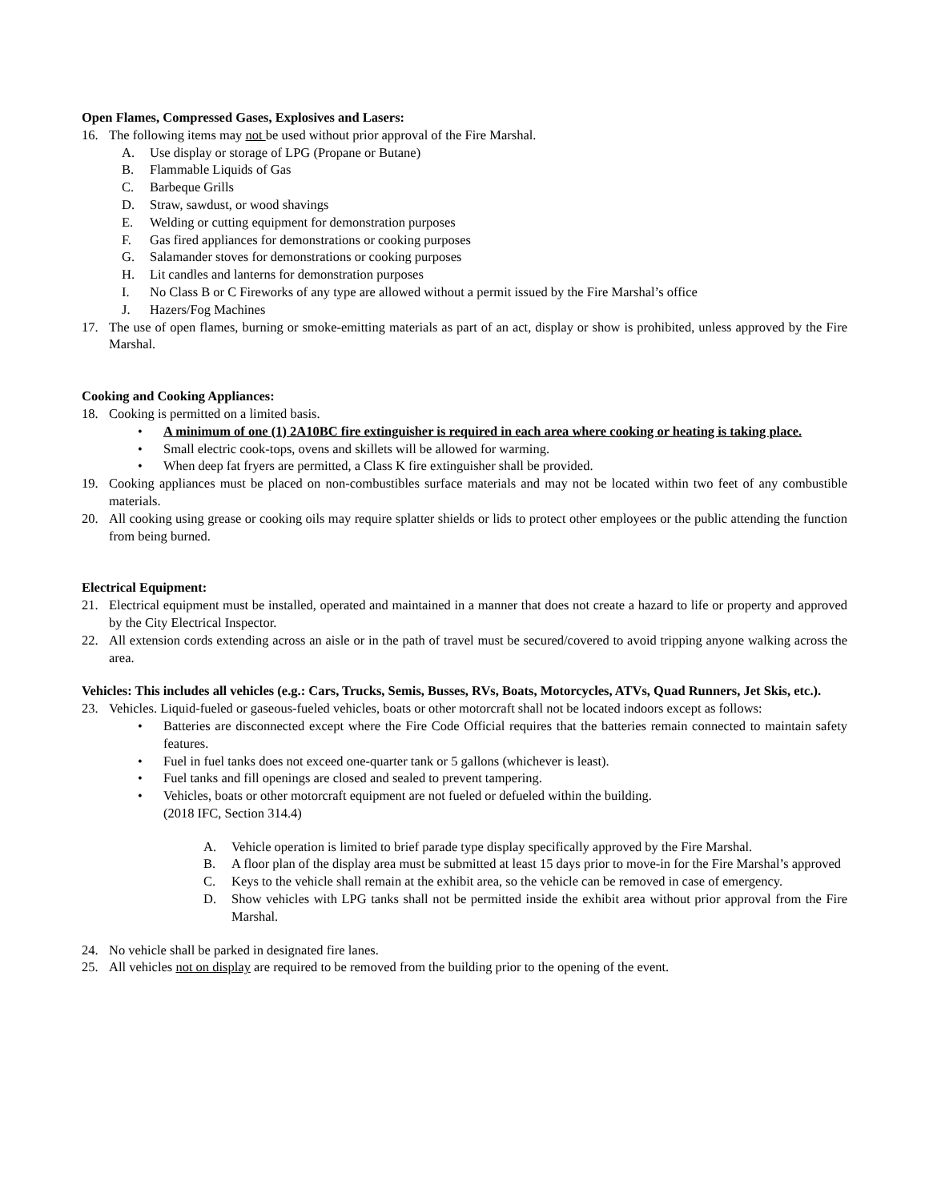Open Flames, Compressed Gases, Explosives and Lasers:
16. The following items may not be used without prior approval of the Fire Marshal.
A. Use display or storage of LPG (Propane or Butane)
B. Flammable Liquids of Gas
C. Barbeque Grills
D. Straw, sawdust, or wood shavings
E. Welding or cutting equipment for demonstration purposes
F. Gas fired appliances for demonstrations or cooking purposes
G. Salamander stoves for demonstrations or cooking purposes
H. Lit candles and lanterns for demonstration purposes
I. No Class B or C Fireworks of any type are allowed without a permit issued by the Fire Marshal’s office
J. Hazers/Fog Machines
17. The use of open flames, burning or smoke-emitting materials as part of an act, display or show is prohibited, unless approved by the Fire Marshal.
Cooking and Cooking Appliances:
18. Cooking is permitted on a limited basis.
• A minimum of one (1) 2A10BC fire extinguisher is required in each area where cooking or heating is taking place.
• Small electric cook-tops, ovens and skillets will be allowed for warming.
• When deep fat fryers are permitted, a Class K fire extinguisher shall be provided.
19. Cooking appliances must be placed on non-combustibles surface materials and may not be located within two feet of any combustible materials.
20. All cooking using grease or cooking oils may require splatter shields or lids to protect other employees or the public attending the function from being burned.
Electrical Equipment:
21. Electrical equipment must be installed, operated and maintained in a manner that does not create a hazard to life or property and approved by the City Electrical Inspector.
22. All extension cords extending across an aisle or in the path of travel must be secured/covered to avoid tripping anyone walking across the area.
Vehicles: This includes all vehicles (e.g.: Cars, Trucks, Semis, Busses, RVs, Boats, Motorcycles, ATVs, Quad Runners, Jet Skis, etc.).
23. Vehicles. Liquid-fueled or gaseous-fueled vehicles, boats or other motorcraft shall not be located indoors except as follows:
• Batteries are disconnected except where the Fire Code Official requires that the batteries remain connected to maintain safety features.
• Fuel in fuel tanks does not exceed one-quarter tank or 5 gallons (whichever is least).
• Fuel tanks and fill openings are closed and sealed to prevent tampering.
• Vehicles, boats or other motorcraft equipment are not fueled or defueled within the building.
(2018 IFC, Section 314.4)
A. Vehicle operation is limited to brief parade type display specifically approved by the Fire Marshal.
B. A floor plan of the display area must be submitted at least 15 days prior to move-in for the Fire Marshal’s approved
C. Keys to the vehicle shall remain at the exhibit area, so the vehicle can be removed in case of emergency.
D. Show vehicles with LPG tanks shall not be permitted inside the exhibit area without prior approval from the Fire Marshal.
24. No vehicle shall be parked in designated fire lanes.
25. All vehicles not on display are required to be removed from the building prior to the opening of the event.